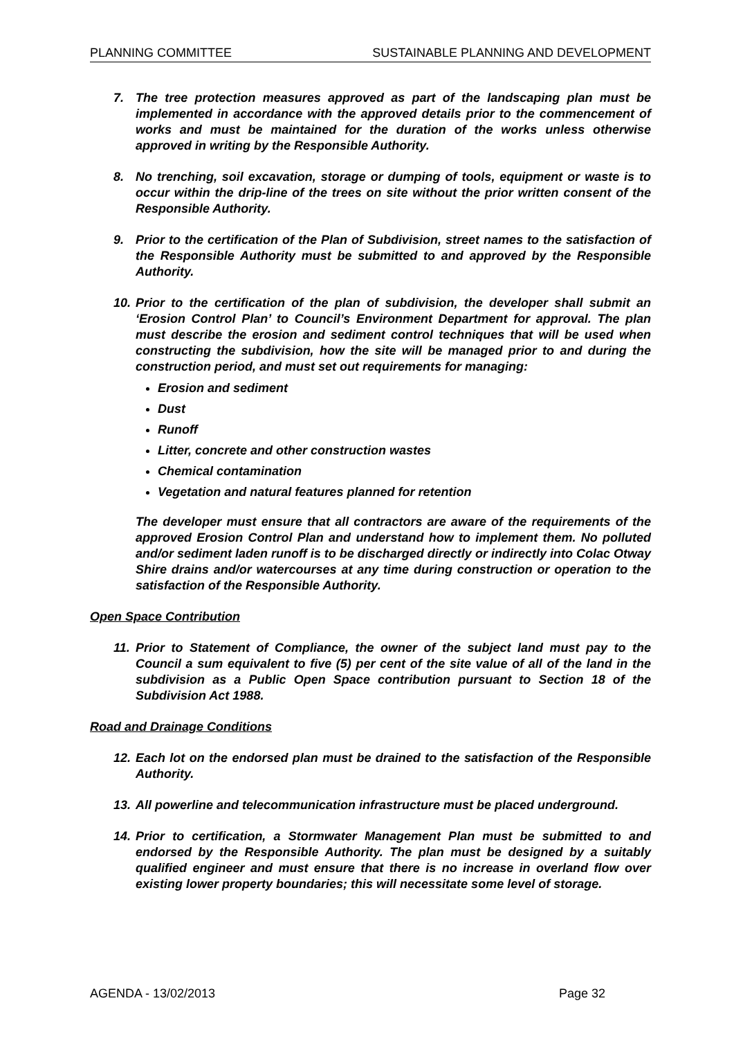PLANNING COMMITTEE SUSTAINABLE PLANNING AND DEVELOPMENT
7. The tree protection measures approved as part of the landscaping plan must be implemented in accordance with the approved details prior to the commencement of works and must be maintained for the duration of the works unless otherwise approved in writing by the Responsible Authority.
8. No trenching, soil excavation, storage or dumping of tools, equipment or waste is to occur within the drip-line of the trees on site without the prior written consent of the Responsible Authority.
9. Prior to the certification of the Plan of Subdivision, street names to the satisfaction of the Responsible Authority must be submitted to and approved by the Responsible Authority.
10.
Prior to the certification of the plan of subdivision, the developer shall submit an ‘Erosion Control Plan’ to Council’s Environment Department for approval. The plan must describe the erosion and sediment control techniques that will be used when constructing the subdivision, how the site will be managed prior to and during the construction period, and must set out requirements for managing:
Erosion and sediment
Dust
Runoff
Litter, concrete and other construction wastes
Chemical contamination
Vegetation and natural features planned for retention
The developer must ensure that all contractors are aware of the requirements of the approved Erosion Control Plan and understand how to implement them. No polluted and/or sediment laden runoff is to be discharged directly or indirectly into Colac Otway Shire drains and/or watercourses at any time during construction or operation to the satisfaction of the Responsible Authority.
Open Space Contribution
11.
Prior to Statement of Compliance, the owner of the subject land must pay to the Council a sum equivalent to five (5) per cent of the site value of all of the land in the subdivision as a Public Open Space contribution pursuant to Section 18 of the Subdivision Act 1988.
Road and Drainage Conditions
12.
Each lot on the endorsed plan must be drained to the satisfaction of the Responsible Authority.
13.
All powerline and telecommunication infrastructure must be placed underground.
14.
Prior to certification, a Stormwater Management Plan must be submitted to and endorsed by the Responsible Authority. The plan must be designed by a suitably qualified engineer and must ensure that there is no increase in overland flow over existing lower property boundaries; this will necessitate some level of storage.
AGENDA - 13/02/2013 Page 32